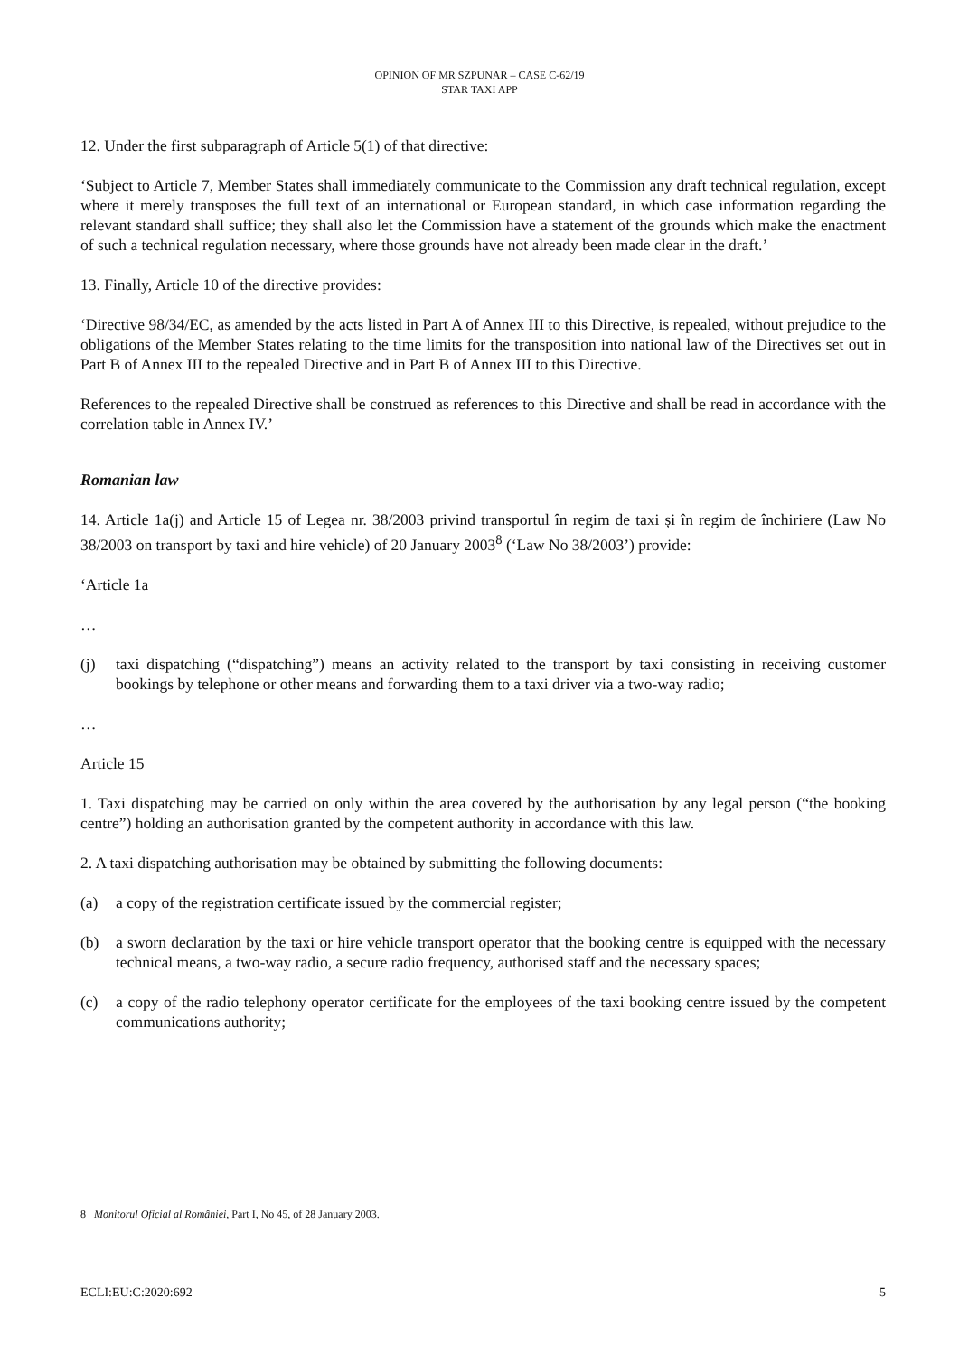OPINION OF MR SZPUNAR – CASE C-62/19
STAR TAXI APP
12. Under the first subparagraph of Article 5(1) of that directive:
‘Subject to Article 7, Member States shall immediately communicate to the Commission any draft technical regulation, except where it merely transposes the full text of an international or European standard, in which case information regarding the relevant standard shall suffice; they shall also let the Commission have a statement of the grounds which make the enactment of such a technical regulation necessary, where those grounds have not already been made clear in the draft.’
13. Finally, Article 10 of the directive provides:
‘Directive 98/34/EC, as amended by the acts listed in Part A of Annex III to this Directive, is repealed, without prejudice to the obligations of the Member States relating to the time limits for the transposition into national law of the Directives set out in Part B of Annex III to the repealed Directive and in Part B of Annex III to this Directive.
References to the repealed Directive shall be construed as references to this Directive and shall be read in accordance with the correlation table in Annex IV.’
Romanian law
14. Article 1a(j) and Article 15 of Legea nr. 38/2003 privind transportul în regim de taxi și în regim de închiriere (Law No 38/2003 on transport by taxi and hire vehicle) of 20 January 2003<sup>8</sup> (‘Law No 38/2003’) provide:
‘Article 1a
…
(j) taxi dispatching (“dispatching”) means an activity related to the transport by taxi consisting in receiving customer bookings by telephone or other means and forwarding them to a taxi driver via a two-way radio;
…
Article 15
1. Taxi dispatching may be carried on only within the area covered by the authorisation by any legal person (“the booking centre”) holding an authorisation granted by the competent authority in accordance with this law.
2. A taxi dispatching authorisation may be obtained by submitting the following documents:
(a) a copy of the registration certificate issued by the commercial register;
(b) a sworn declaration by the taxi or hire vehicle transport operator that the booking centre is equipped with the necessary technical means, a two-way radio, a secure radio frequency, authorised staff and the necessary spaces;
(c) a copy of the radio telephony operator certificate for the employees of the taxi booking centre issued by the competent communications authority;
8 Monitorul Oficial al României, Part I, No 45, of 28 January 2003.
ECLI:EU:C:2020:692 5